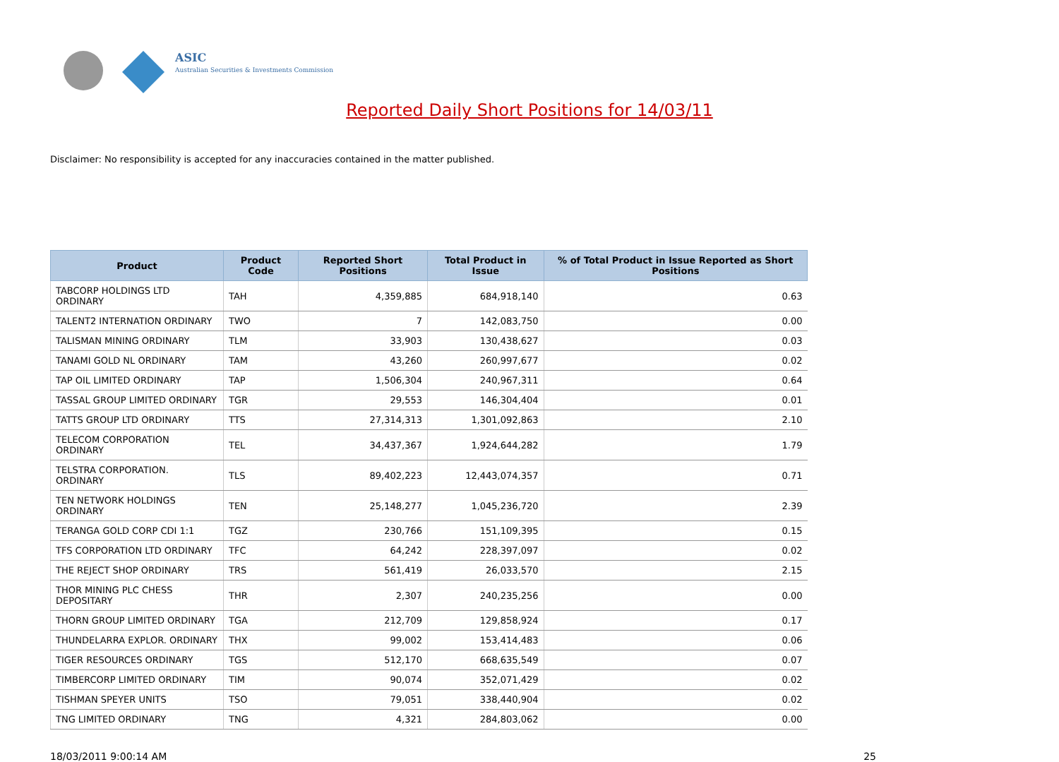ASIC
Australian Securities & Investments Commission
Reported Daily Short Positions for 14/03/11
Disclaimer: No responsibility is accepted for any inaccuracies contained in the matter published.
| Product | Product Code | Reported Short Positions | Total Product in Issue | % of Total Product in Issue Reported as Short Positions |
| --- | --- | --- | --- | --- |
| TABCORP HOLDINGS LTD ORDINARY | TAH | 4,359,885 | 684,918,140 | 0.63 |
| TALENT2 INTERNATION ORDINARY | TWO | 7 | 142,083,750 | 0.00 |
| TALISMAN MINING ORDINARY | TLM | 33,903 | 130,438,627 | 0.03 |
| TANAMI GOLD NL ORDINARY | TAM | 43,260 | 260,997,677 | 0.02 |
| TAP OIL LIMITED ORDINARY | TAP | 1,506,304 | 240,967,311 | 0.64 |
| TASSAL GROUP LIMITED ORDINARY | TGR | 29,553 | 146,304,404 | 0.01 |
| TATTS GROUP LTD ORDINARY | TTS | 27,314,313 | 1,301,092,863 | 2.10 |
| TELECOM CORPORATION ORDINARY | TEL | 34,437,367 | 1,924,644,282 | 1.79 |
| TELSTRA CORPORATION. ORDINARY | TLS | 89,402,223 | 12,443,074,357 | 0.71 |
| TEN NETWORK HOLDINGS ORDINARY | TEN | 25,148,277 | 1,045,236,720 | 2.39 |
| TERANGA GOLD CORP CDI 1:1 | TGZ | 230,766 | 151,109,395 | 0.15 |
| TFS CORPORATION LTD ORDINARY | TFC | 64,242 | 228,397,097 | 0.02 |
| THE REJECT SHOP ORDINARY | TRS | 561,419 | 26,033,570 | 2.15 |
| THOR MINING PLC CHESS DEPOSITARY | THR | 2,307 | 240,235,256 | 0.00 |
| THORN GROUP LIMITED ORDINARY | TGA | 212,709 | 129,858,924 | 0.17 |
| THUNDELARRA EXPLOR. ORDINARY | THX | 99,002 | 153,414,483 | 0.06 |
| TIGER RESOURCES ORDINARY | TGS | 512,170 | 668,635,549 | 0.07 |
| TIMBERCORP LIMITED ORDINARY | TIM | 90,074 | 352,071,429 | 0.02 |
| TISHMAN SPEYER UNITS | TSO | 79,051 | 338,440,904 | 0.02 |
| TNG LIMITED ORDINARY | TNG | 4,321 | 284,803,062 | 0.00 |
18/03/2011 9:00:14 AM 25